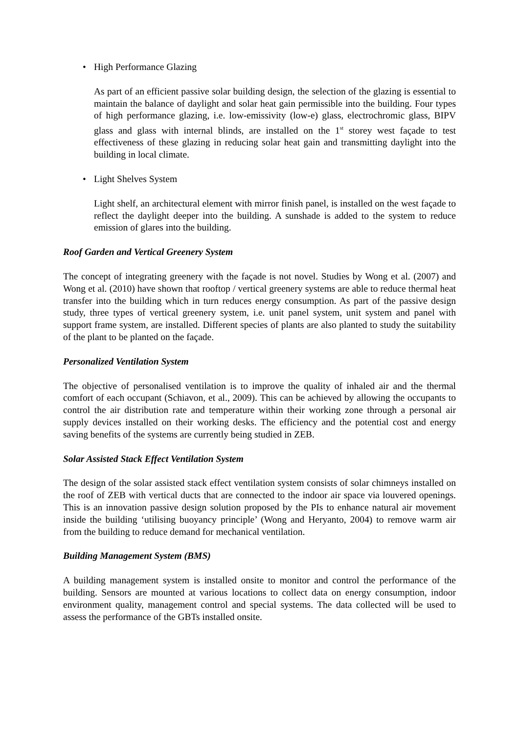• High Performance Glazing
As part of an efficient passive solar building design, the selection of the glazing is essential to maintain the balance of daylight and solar heat gain permissible into the building. Four types of high performance glazing, i.e. low-emissivity (low-e) glass, electrochromic glass, BIPV glass and glass with internal blinds, are installed on the 1<sup>st</sup> storey west façade to test effectiveness of these glazing in reducing solar heat gain and transmitting daylight into the building in local climate.
• Light Shelves System
Light shelf, an architectural element with mirror finish panel, is installed on the west façade to reflect the daylight deeper into the building. A sunshade is added to the system to reduce emission of glares into the building.
Roof Garden and Vertical Greenery System
The concept of integrating greenery with the façade is not novel. Studies by Wong et al. (2007) and Wong et al. (2010) have shown that rooftop / vertical greenery systems are able to reduce thermal heat transfer into the building which in turn reduces energy consumption. As part of the passive design study, three types of vertical greenery system, i.e. unit panel system, unit system and panel with support frame system, are installed. Different species of plants are also planted to study the suitability of the plant to be planted on the façade.
Personalized Ventilation System
The objective of personalised ventilation is to improve the quality of inhaled air and the thermal comfort of each occupant (Schiavon, et al., 2009). This can be achieved by allowing the occupants to control the air distribution rate and temperature within their working zone through a personal air supply devices installed on their working desks. The efficiency and the potential cost and energy saving benefits of the systems are currently being studied in ZEB.
Solar Assisted Stack Effect Ventilation System
The design of the solar assisted stack effect ventilation system consists of solar chimneys installed on the roof of ZEB with vertical ducts that are connected to the indoor air space via louvered openings. This is an innovation passive design solution proposed by the PIs to enhance natural air movement inside the building ‘utilising buoyancy principle’ (Wong and Heryanto, 2004) to remove warm air from the building to reduce demand for mechanical ventilation.
Building Management System (BMS)
A building management system is installed onsite to monitor and control the performance of the building. Sensors are mounted at various locations to collect data on energy consumption, indoor environment quality, management control and special systems. The data collected will be used to assess the performance of the GBTs installed onsite.